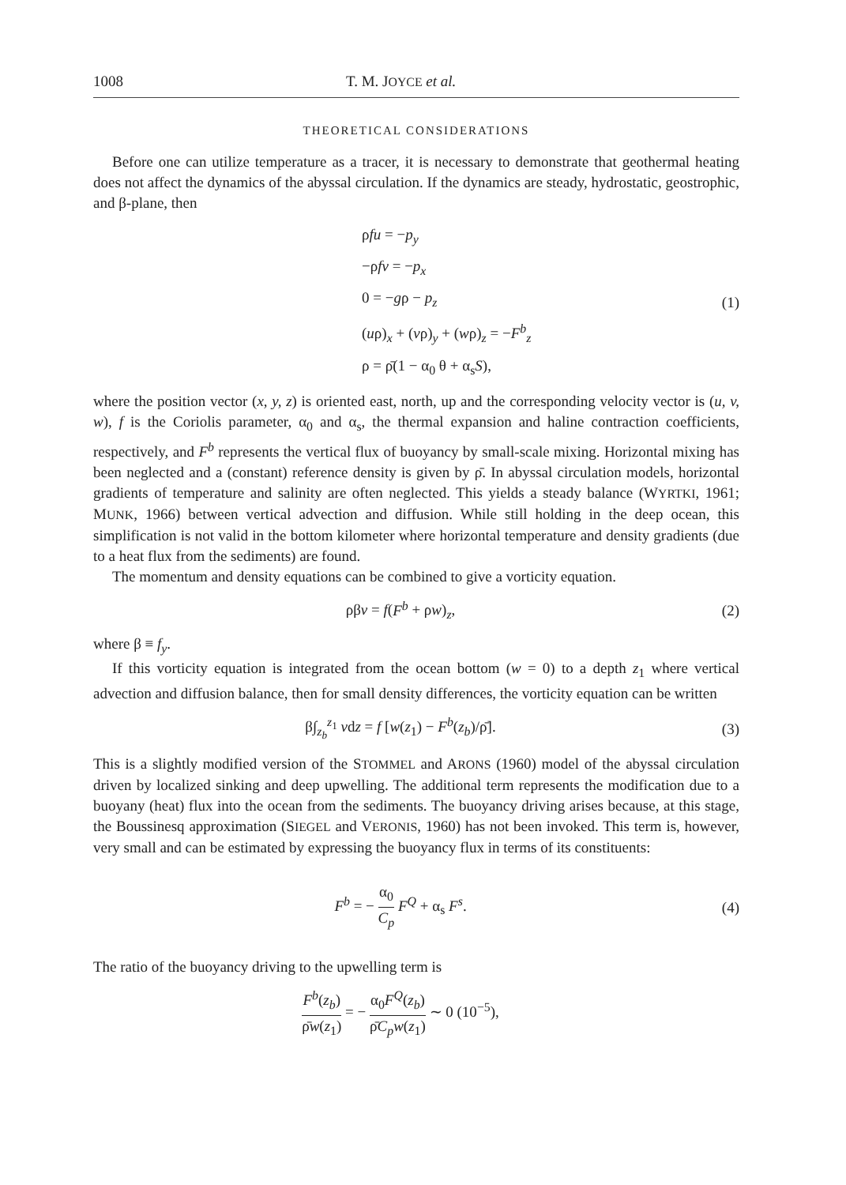1008 T. M. JOYCE et al.
THEORETICAL CONSIDERATIONS
Before one can utilize temperature as a tracer, it is necessary to demonstrate that geothermal heating does not affect the dynamics of the abyssal circulation. If the dynamics are steady, hydrostatic, geostrophic, and β-plane, then
ρfu = −p<sub>y</sub>
−ρfv = −p<sub>x</sub>
0 = −gρ − p<sub>z</sub>
(uρ)<sub>x</sub> + (vρ)<sub>y</sub> + (wρ)<sub>z</sub> = −F<sup>b</sup><sub>z</sub>
ρ = ρ̄(1 − α<sub>0</sub> θ + α<sub>s</sub>S),
(1)
where the position vector (x, y, z) is oriented east, north, up and the corresponding velocity vector is (u, v, w), f is the Coriolis parameter, α<sub>0</sub> and α<sub>s</sub>, the thermal expansion and haline contraction coefficients, respectively, and F<sup>b</sup> represents the vertical flux of buoyancy by small-scale mixing. Horizontal mixing has been neglected and a (constant) reference density is given by ρ̄. In abyssal circulation models, horizontal gradients of temperature and salinity are often neglected. This yields a steady balance (WYRTKI, 1961; MUNK, 1966) between vertical advection and diffusion. While still holding in the deep ocean, this simplification is not valid in the bottom kilometer where horizontal temperature and density gradients (due to a heat flux from the sediments) are found.
The momentum and density equations can be combined to give a vorticity equation.
ρβv = f(F<sup>b</sup> + ρw)<sub>z</sub>, (2)
where β ≡ f<sub>y</sub>.
If this vorticity equation is integrated from the ocean bottom (w = 0) to a depth z<sub>1</sub> where vertical advection and diffusion balance, then for small density differences, the vorticity equation can be written
β∫<sub>z<sub>b</sub></sub><sup>z<sub>1</sub></sup> vdz = f [w(z<sub>1</sub>) − F<sup>b</sup>(z<sub>b</sub>)/ρ̄].
(3)
This is a slightly modified version of the STOMMEL and ARONS (1960) model of the abyssal circulation driven by localized sinking and deep upwelling. The additional term represents the modification due to a buoyany (heat) flux into the ocean from the sediments. The buoyancy driving arises because, at this stage, the Boussinesq approximation (SIEGEL and VERONIS, 1960) has not been invoked. This term is, however, very small and can be estimated by expressing the buoyancy flux in terms of its constituents:
F<sup>b</sup> = − α<sub>0</sub> C<sub>p</sub> F<sup>Q</sup> + α<sub>s</sub> F<sup>s</sup>. (4)
The ratio of the buoyancy driving to the upwelling term is
F<sup>b</sup>(z<sub>b</sub>) ρ̄w(z<sub>1</sub>) = − α<sub>0</sub>F<sup>Q</sup>(z<sub>b</sub>) ρ̄C<sub>p</sub>w(z<sub>1</sub>) ∼ 0 (10<sup>−5</sup>),